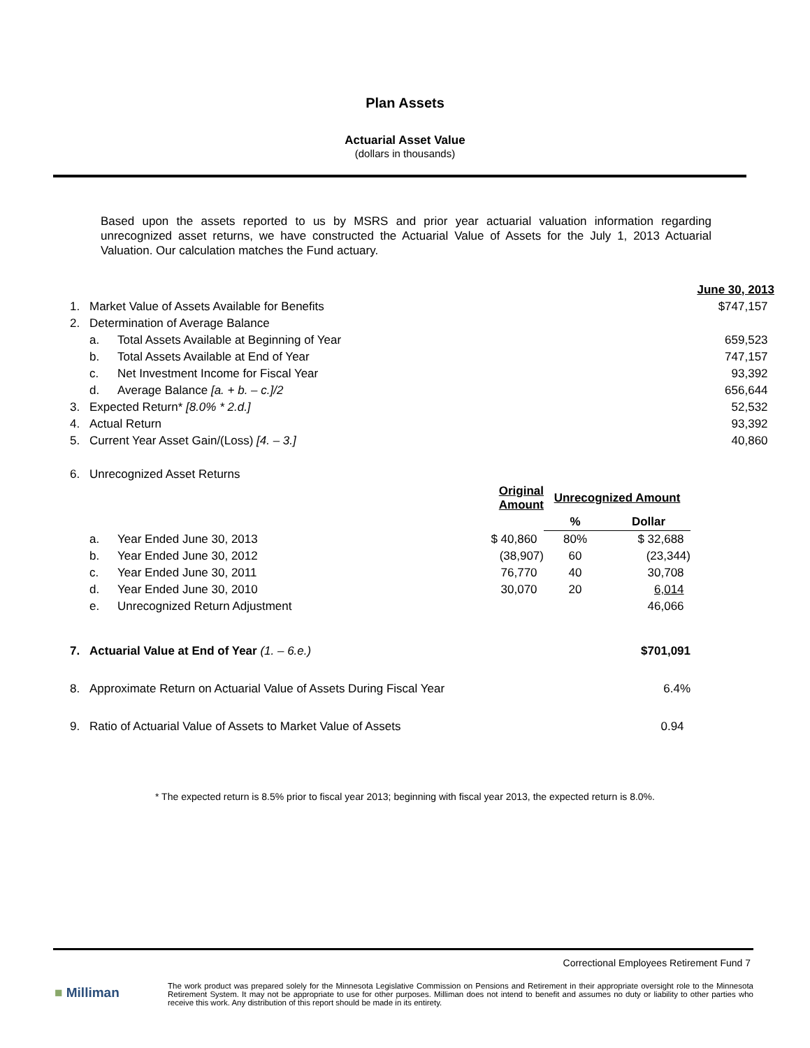Plan Assets
Actuarial Asset Value
(dollars in thousands)
Based upon the assets reported to us by MSRS and prior year actuarial valuation information regarding unrecognized asset returns, we have constructed the Actuarial Value of Assets for the July 1, 2013 Actuarial Valuation. Our calculation matches the Fund actuary.
| | | | | | June 30, 2013 |
| 1. | Market Value of Assets Available for Benefits | | | | $747,157 |
| 2. | Determination of Average Balance | | | | |
| | a. | Total Assets Available at Beginning of Year | | | 659,523 |
| | b. | Total Assets Available at End of Year | | | 747,157 |
| | c. | Net Investment Income for Fiscal Year | | | 93,392 |
| | d. | Average Balance [a. + b. – c.]/2 | | | 656,644 |
| 3. | Expected Return* [8.0% * 2.d.] | | | | 52,532 |
| 4. | Actual Return | | | | 93,392 |
| 5. | Current Year Asset Gain/(Loss) [4. – 3.] | | | | 40,860 |
| 6. | Unrecognized Asset Returns | | | | |
| | | | Original Amount | Unrecognized Amount | |
| | | | | % | Dollar |
| | a. | Year Ended June 30, 2013 | $ 40,860 | 80% | $ 32,688 |
| | b. | Year Ended June 30, 2012 | (38,907) | 60 | (23,344) |
| | c. | Year Ended June 30, 2011 | 76,770 | 40 | 30,708 |
| | d. | Year Ended June 30, 2010 | 30,070 | 20 | 6,014 |
| | e. | Unrecognized Return Adjustment | | | 46,066 |
| 7. | Actuarial Value at End of Year (1. – 6.e.) | | | | $701,091 |
| 8. | Approximate Return on Actuarial Value of Assets During Fiscal Year | | | | 6.4% |
| 9. | Ratio of Actuarial Value of Assets to Market Value of Assets | | | | 0.94 |
* The expected return is 8.5% prior to fiscal year 2013; beginning with fiscal year 2013, the expected return is 8.0%.
Correctional Employees Retirement Fund 7
■ Milliman
The work product was prepared solely for the Minnesota Legislative Commission on Pensions and Retirement in their appropriate oversight role to the Minnesota Retirement System. It may not be appropriate to use for other purposes. Milliman does not intend to benefit and assumes no duty or liability to other parties who receive this work. Any distribution of this report should be made in its entirety.